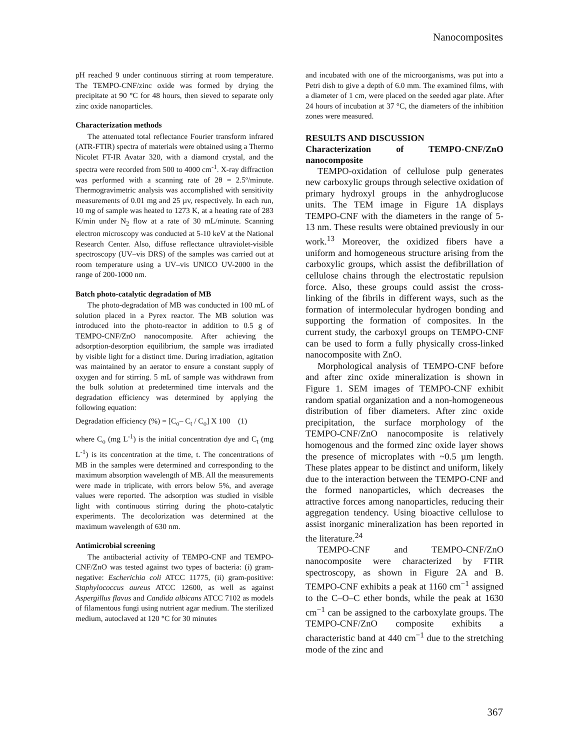Nanocomposites
pH reached 9 under continuous stirring at room temperature. The TEMPO-CNF/zinc oxide was formed by drying the precipitate at 90 °C for 48 hours, then sieved to separate only zinc oxide nanoparticles.
Characterization methods
The attenuated total reflectance Fourier transform infrared (ATR-FTIR) spectra of materials were obtained using a Thermo Nicolet FT-IR Avatar 320, with a diamond crystal, and the spectra were recorded from 500 to 4000 cm<sup>-1</sup>. X-ray diffraction was performed with a scanning rate of 2θ = 2.5º/minute. Thermogravimetric analysis was accomplished with sensitivity measurements of 0.01 mg and 25 µv, respectively. In each run, 10 mg of sample was heated to 1273 K, at a heating rate of 283 K/min under N<sub>2</sub> flow at a rate of 30 mL/minute. Scanning electron microscopy was conducted at 5-10 keV at the National Research Center. Also, diffuse reflectance ultraviolet-visible spectroscopy (UV–vis DRS) of the samples was carried out at room temperature using a UV–vis UNICO UV-2000 in the range of 200-1000 nm.
Batch photo-catalytic degradation of MB
The photo-degradation of MB was conducted in 100 mL of solution placed in a Pyrex reactor. The MB solution was introduced into the photo-reactor in addition to 0.5 g of TEMPO-CNF/ZnO nanocomposite. After achieving the adsorption-desorption equilibrium, the sample was irradiated by visible light for a distinct time. During irradiation, agitation was maintained by an aerator to ensure a constant supply of oxygen and for stirring. 5 mL of sample was withdrawn from the bulk solution at predetermined time intervals and the degradation efficiency was determined by applying the following equation:
Degradation efficiency (%) = [C<sub>o</sub>– C<sub>t</sub> / C<sub>o</sub>] X 100 (1)
where C<sub>o</sub> (mg L<sup>-1</sup>) is the initial concentration dye and C<sub>t</sub> (mg L<sup>-1</sup>) is its concentration at the time, t. The concentrations of MB in the samples were determined and corresponding to the maximum absorption wavelength of MB. All the measurements were made in triplicate, with errors below 5%, and average values were reported. The adsorption was studied in visible light with continuous stirring during the photo-catalytic experiments. The decolorization was determined at the maximum wavelength of 630 nm.
Antimicrobial screening
The antibacterial activity of TEMPO-CNF and TEMPO-CNF/ZnO was tested against two types of bacteria: (i) gram-negative: Escherichia coli ATCC 11775, (ii) gram-positive: Staphylococcus aureus ATCC 12600, as well as against Aspergillus flavus and Candida albicans ATCC 7102 as models of filamentous fungi using nutrient agar medium. The sterilized medium, autoclaved at 120 °C for 30 minutes
and incubated with one of the microorganisms, was put into a Petri dish to give a depth of 6.0 mm. The examined films, with a diameter of 1 cm, were placed on the seeded agar plate. After 24 hours of incubation at 37 °C, the diameters of the inhibition zones were measured.
RESULTS AND DISCUSSION
Characterization of TEMPO-CNF/ZnO nanocomposite
TEMPO-oxidation of cellulose pulp generates new carboxylic groups through selective oxidation of primary hydroxyl groups in the anhydroglucose units. The TEM image in Figure 1A displays TEMPO-CNF with the diameters in the range of 5-13 nm. These results were obtained previously in our work.<sup>13</sup> Moreover, the oxidized fibers have a uniform and homogeneous structure arising from the carboxylic groups, which assist the defibrillation of cellulose chains through the electrostatic repulsion force. Also, these groups could assist the cross-linking of the fibrils in different ways, such as the formation of intermolecular hydrogen bonding and supporting the formation of composites. In the current study, the carboxyl groups on TEMPO-CNF can be used to form a fully physically cross-linked nanocomposite with ZnO.
Morphological analysis of TEMPO-CNF before and after zinc oxide mineralization is shown in Figure 1. SEM images of TEMPO-CNF exhibit random spatial organization and a non-homogeneous distribution of fiber diameters. After zinc oxide precipitation, the surface morphology of the TEMPO-CNF/ZnO nanocomposite is relatively homogenous and the formed zinc oxide layer shows the presence of microplates with ~0.5 µm length. These plates appear to be distinct and uniform, likely due to the interaction between the TEMPO-CNF and the formed nanoparticles, which decreases the attractive forces among nanoparticles, reducing their aggregation tendency. Using bioactive cellulose to assist inorganic mineralization has been reported in the literature.<sup>24</sup>
TEMPO-CNF and TEMPO-CNF/ZnO nanocomposite were characterized by FTIR spectroscopy, as shown in Figure 2A and B. TEMPO-CNF exhibits a peak at 1160 cm<sup>−1</sup> assigned to the C–O–C ether bonds, while the peak at 1630 cm<sup>−1</sup> can be assigned to the carboxylate groups. The TEMPO-CNF/ZnO composite exhibits a characteristic band at 440 cm<sup>−1</sup> due to the stretching mode of the zinc and
367